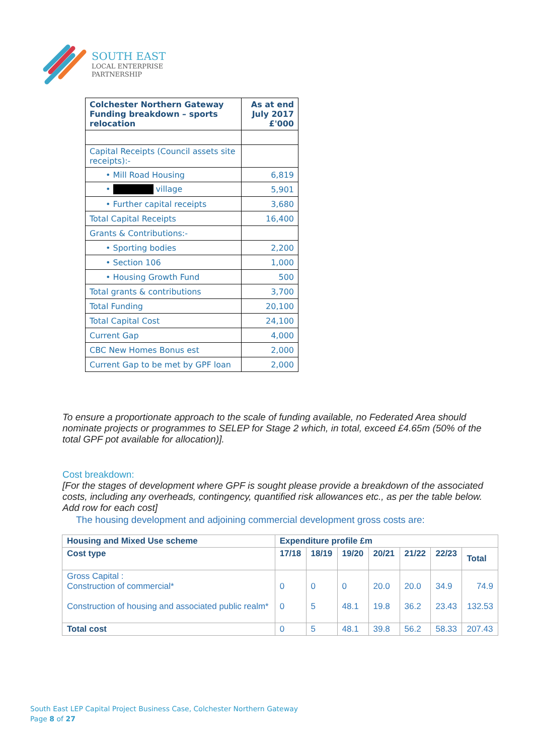SOUTH EAST
LOCAL ENTERPRISE
PARTNERSHIP
| Colchester Northern Gateway Funding breakdown – sports relocation | As at end July 2017 £'000 |
| --- | --- |
| Capital Receipts (Council assets site receipts):- | |
| • Mill Road Housing | 6,819 |
| • village | 5,901 |
| • Further capital receipts | 3,680 |
| Total Capital Receipts | 16,400 |
| Grants & Contributions:- | |
| • Sporting bodies | 2,200 |
| • Section 106 | 1,000 |
| • Housing Growth Fund | 500 |
| Total grants & contributions | 3,700 |
| Total Funding | 20,100 |
| Total Capital Cost | 24,100 |
| Current Gap | 4,000 |
| CBC New Homes Bonus est | 2,000 |
| Current Gap to be met by GPF loan | 2,000 |
To ensure a proportionate approach to the scale of funding available, no Federated Area should nominate projects or programmes to SELEP for Stage 2 which, in total, exceed £4.65m (50% of the total GPF pot available for allocation)].
Cost breakdown:
[For the stages of development where GPF is sought please provide a breakdown of the associated costs, including any overheads, contingency, quantified risk allowances etc., as per the table below. Add row for each cost]
The housing development and adjoining commercial development gross costs are:
| Housing and Mixed Use scheme | Expenditure profile £m | | | | | | |
| --- | --- | --- | --- | --- | --- | --- | --- |
| Cost type | 17/18 | 18/19 | 19/20 | 20/21 | 21/22 | 22/23 | Total |
| Gross Capital : Construction of commercial* Construction of housing and associated public realm* | 0 0 | 0 5 | 0 48.1 | 20.0 19.8 | 20.0 36.2 | 34.9 23.43 | 74.9 132.53 |
| Total cost | 0 | 5 | 48.1 | 39.8 | 56.2 | 58.33 | 207.43 |
South East LEP Capital Project Business Case, Colchester Northern Gateway
Page 8 of 27